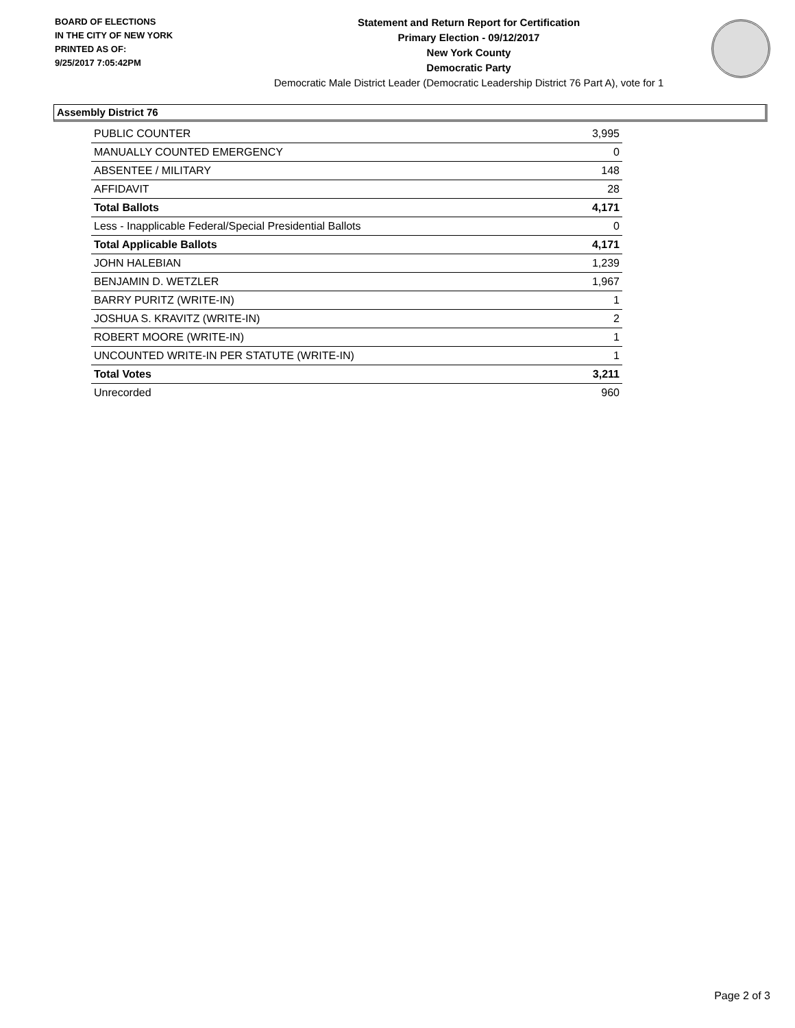BOARD OF ELECTIONS
IN THE CITY OF NEW YORK
PRINTED AS OF:
9/25/2017 7:05:42PM
Statement and Return Report for Certification
Primary Election - 09/12/2017
New York County
Democratic Party
Democratic Male District Leader (Democratic Leadership District 76 Part A), vote for 1
Assembly District 76
| PUBLIC COUNTER | 3,995 |
| MANUALLY COUNTED EMERGENCY | 0 |
| ABSENTEE / MILITARY | 148 |
| AFFIDAVIT | 28 |
| Total Ballots | 4,171 |
| Less - Inapplicable Federal/Special Presidential Ballots | 0 |
| Total Applicable Ballots | 4,171 |
| JOHN HALEBIAN | 1,239 |
| BENJAMIN D. WETZLER | 1,967 |
| BARRY PURITZ (WRITE-IN) | 1 |
| JOSHUA S. KRAVITZ (WRITE-IN) | 2 |
| ROBERT MOORE (WRITE-IN) | 1 |
| UNCOUNTED WRITE-IN PER STATUTE (WRITE-IN) | 1 |
| Total Votes | 3,211 |
| Unrecorded | 960 |
Page 2 of 3